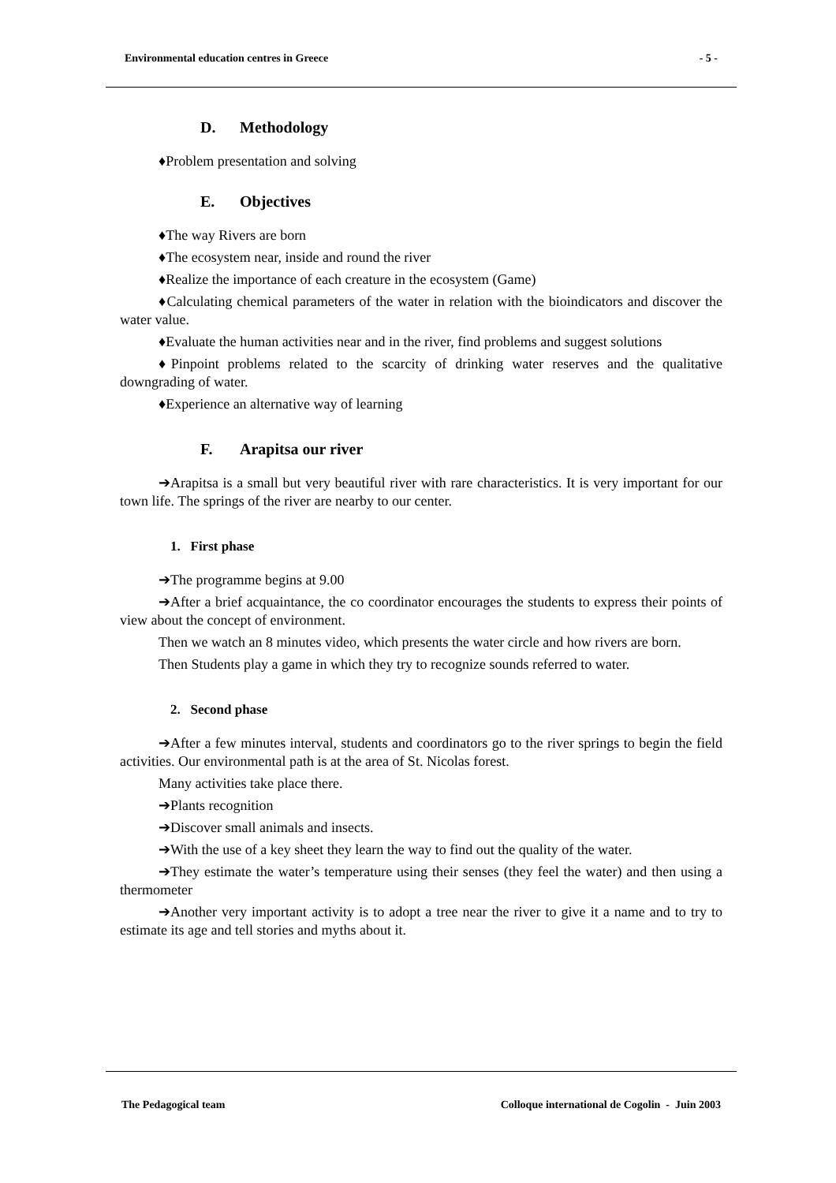Environmental education centres in Greece - 5 -
D. Methodology
♦Problem presentation and solving
E. Objectives
♦The way Rivers are born
♦The ecosystem near, inside and round the river
♦Realize the importance of each creature in the ecosystem (Game)
♦Calculating chemical parameters of the water in relation with the bioindicators and discover the water value.
♦Evaluate the human activities near and in the river, find problems and suggest solutions
♦Pinpoint problems related to the scarcity of drinking water reserves and the qualitative downgrading of water.
♦Experience an alternative way of learning
F. Arapitsa our river
➔Arapitsa is a small but very beautiful river with rare characteristics. It is very important for our town life. The springs of the river are nearby to our center.
1. First phase
➔The programme begins at 9.00
➔After a brief acquaintance, the co coordinator encourages the students to express their points of view about the concept of environment.
Then we watch an 8 minutes video, which presents the water circle and how rivers are born.
Then Students play a game in which they try to recognize sounds referred to water.
2. Second phase
➔After a few minutes interval, students and coordinators go to the river springs to begin the field activities. Our environmental path is at the area of St. Nicolas forest.
Many activities take place there.
➔Plants recognition
➔Discover small animals and insects.
➔With the use of a key sheet they learn the way to find out the quality of the water.
➔They estimate the water’s temperature using their senses (they feel the water) and then using a thermometer
➔Another very important activity is to adopt a tree near the river to give it a name and to try to estimate its age and tell stories and myths about it.
The Pedagogical team Colloque international de Cogolin - Juin 2003